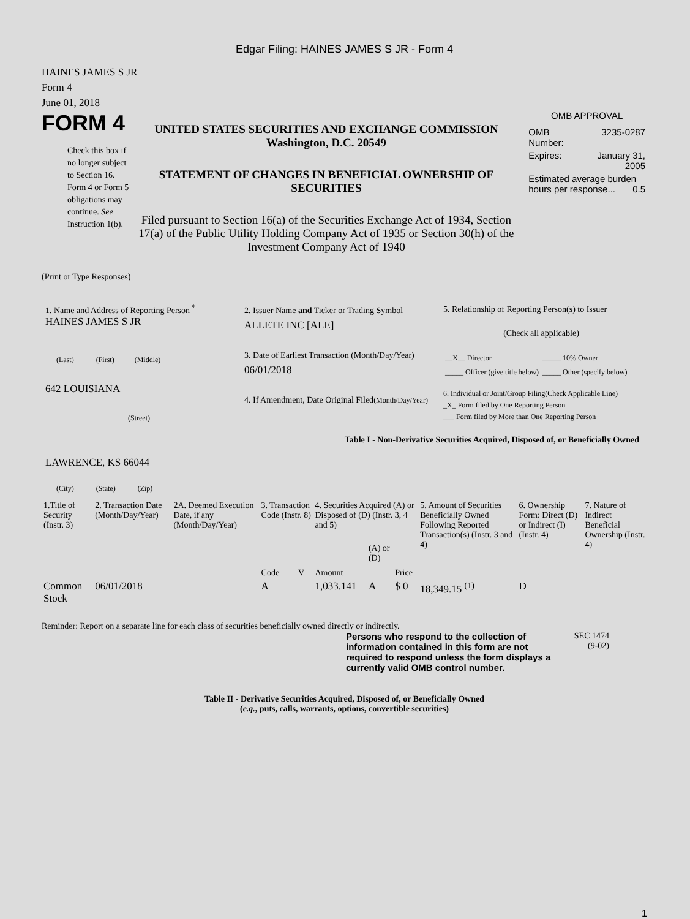Edgar Filing: HAINES JAMES S JR - Form 4
HAINES JAMES S JR
Form 4
June 01, 2018
FORM 4
Check this box if no longer subject to Section 16. Form 4 or Form 5 obligations may continue. See Instruction 1(b).
UNITED STATES SECURITIES AND EXCHANGE COMMISSION
Washington, D.C. 20549
STATEMENT OF CHANGES IN BENEFICIAL OWNERSHIP OF SECURITIES
Filed pursuant to Section 16(a) of the Securities Exchange Act of 1934, Section 17(a) of the Public Utility Holding Company Act of 1935 or Section 30(h) of the Investment Company Act of 1940
OMB APPROVAL
| OMB Number: | 3235-0287 |
| Expires: | January 31, 2005 |
| Estimated average burden hours per response... 0.5 | |
(Print or Type Responses)
1. Name and Address of Reporting Person <sup>*</sup>
HAINES JAMES S JR
(Last) (First) (Middle)
642 LOUISIANA
(Street)
LAWRENCE, KS 66044
(City) (State) (Zip)
2. Issuer Name and Ticker or Trading Symbol
ALLETE INC [ALE]
3. Date of Earliest Transaction (Month/Day/Year)
06/01/2018
4. If Amendment, Date Original Filed(Month/Day/Year)
5. Relationship of Reporting Person(s) to Issuer
(Check all applicable)
| __X__ Director | _____ 10% Owner |
| _____ Officer (give title below) | _____ Other (specify below) |
6. Individual or Joint/Group Filing(Check Applicable Line)
_X_ Form filed by One Reporting Person
___ Form filed by More than One Reporting Person
Table I - Non-Derivative Securities Acquired, Disposed of, or Beneficially Owned
| 1.Title of Security (Instr. 3) | 2. Transaction Date (Month/Day/Year) | 2A. Deemed Execution Date, if any (Month/Day/Year) | 3. Transaction Code (Instr. 8) | | 4. Securities Acquired (A) or Disposed of (D) (Instr. 3, 4 and 5) | | | 5. Amount of Securities Beneficially Owned Following Reported Transaction(s) (Instr. 3 and 4) | 6. Ownership Form: Direct (D) or Indirect (I) (Instr. 4) | 7. Nature of Indirect Beneficial Ownership (Instr. 4) |
| --- | --- | --- | --- | --- | --- | --- | --- | --- | --- | --- |
| | | | Code | V | Amount | (A) or (D) | Price | | | |
| Common Stock | 06/01/2018 | | A | | 1,033.141 | A | $ 0 | 18,349.15 <sup>(1)</sup> | D | |
Reminder: Report on a separate line for each class of securities beneficially owned directly or indirectly.
Persons who respond to the collection of information contained in this form are not required to respond unless the form displays a currently valid OMB control number.
SEC 1474
(9-02)
Table II - Derivative Securities Acquired, Disposed of, or Beneficially Owned
(e.g., puts, calls, warrants, options, convertible securities)
1